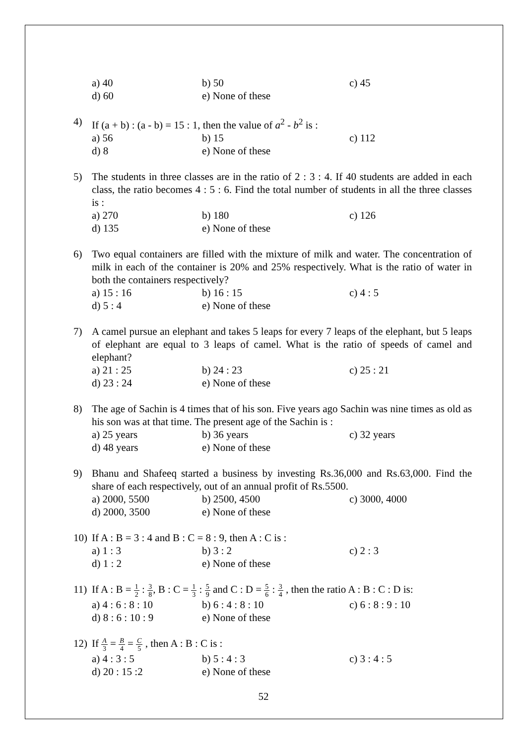a) 40 b) 50 c) 45
d) 60 e) None of these
4) If (a + b) : (a - b) = 15 : 1, then the value of a<sup>2</sup> - b<sup>2</sup> is :
a) 56 b) 15 c) 112
d) 8 e) None of these
5) The students in three classes are in the ratio of 2 : 3 : 4. If 40 students are added in each class, the ratio becomes 4 : 5 : 6. Find the total number of students in all the three classes is :
a) 270 b) 180 c) 126
d) 135 e) None of these
6) Two equal containers are filled with the mixture of milk and water. The concentration of milk in each of the container is 20% and 25% respectively. What is the ratio of water in both the containers respectively?
a) 15 : 16 b) 16 : 15 c) 4 : 5
d) 5 : 4 e) None of these
7) A camel pursue an elephant and takes 5 leaps for every 7 leaps of the elephant, but 5 leaps of elephant are equal to 3 leaps of camel. What is the ratio of speeds of camel and elephant?
a) 21 : 25 b) 24 : 23 c) 25 : 21
d) 23 : 24 e) None of these
8) The age of Sachin is 4 times that of his son. Five years ago Sachin was nine times as old as his son was at that time. The present age of the Sachin is :
a) 25 years b) 36 years c) 32 years
d) 48 years e) None of these
9) Bhanu and Shafeeq started a business by investing Rs.36,000 and Rs.63,000. Find the share of each respectively, out of an annual profit of Rs.5500.
a) 2000, 5500 b) 2500, 4500 c) 3000, 4000
d) 2000, 3500 e) None of these
10)
If A : B = 3 : 4 and B : C = 8 : 9, then A : C is :
a) 1 : 3 b) 3 : 2 c) 2 : 3
d) 1 : 2 e) None of these
11)
If A : B =
1
2
:
3
8
, B : C =
1
3
:
5
9
and C : D =
5
6
:
3
4
, then the ratio A : B : C : D is:
a) 4 : 6 : 8 : 10 b) 6 : 4 : 8 : 10 c) 6 : 8 : 9 : 10
d) 8 : 6 : 10 : 9 e) None of these
12)
If
A
3
=
B
4
=
C
5
, then A : B : C is :
a) 4 : 3 : 5 b) 5 : 4 : 3 c) 3 : 4 : 5
d) 20 : 15 :2 e) None of these
52